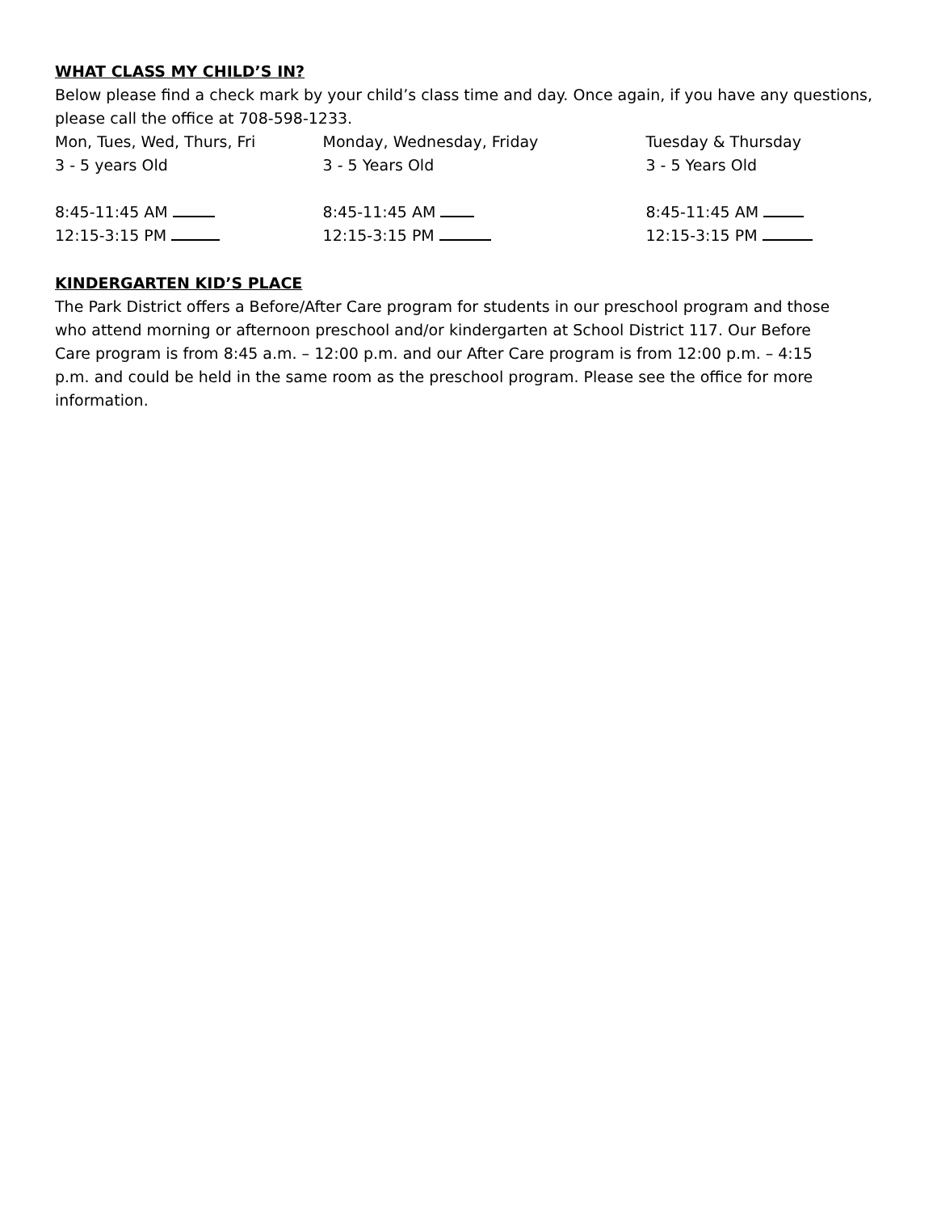WHAT CLASS MY CHILD’S IN?
Below please find a check mark by your child’s class time and day. Once again, if you have any questions, please call the office at 708-598-1233.
Mon, Tues, Wed, Thurs, Fri Monday, Wednesday, Friday Tuesday & Thursday
3 - 5 years Old 3 - 5 Years Old 3 - 5 Years Old
8:45-11:45 AM 8:45-11:45 AM 8:45-11:45 AM
12:15-3:15 PM 12:15-3:15 PM 12:15-3:15 PM
KINDERGARTEN KID’S PLACE
The Park District offers a Before/After Care program for students in our preschool program and those who attend morning or afternoon preschool and/or kindergarten at School District 117. Our Before Care program is from 8:45 a.m. – 12:00 p.m. and our After Care program is from 12:00 p.m. – 4:15 p.m. and could be held in the same room as the preschool program. Please see the office for more information.